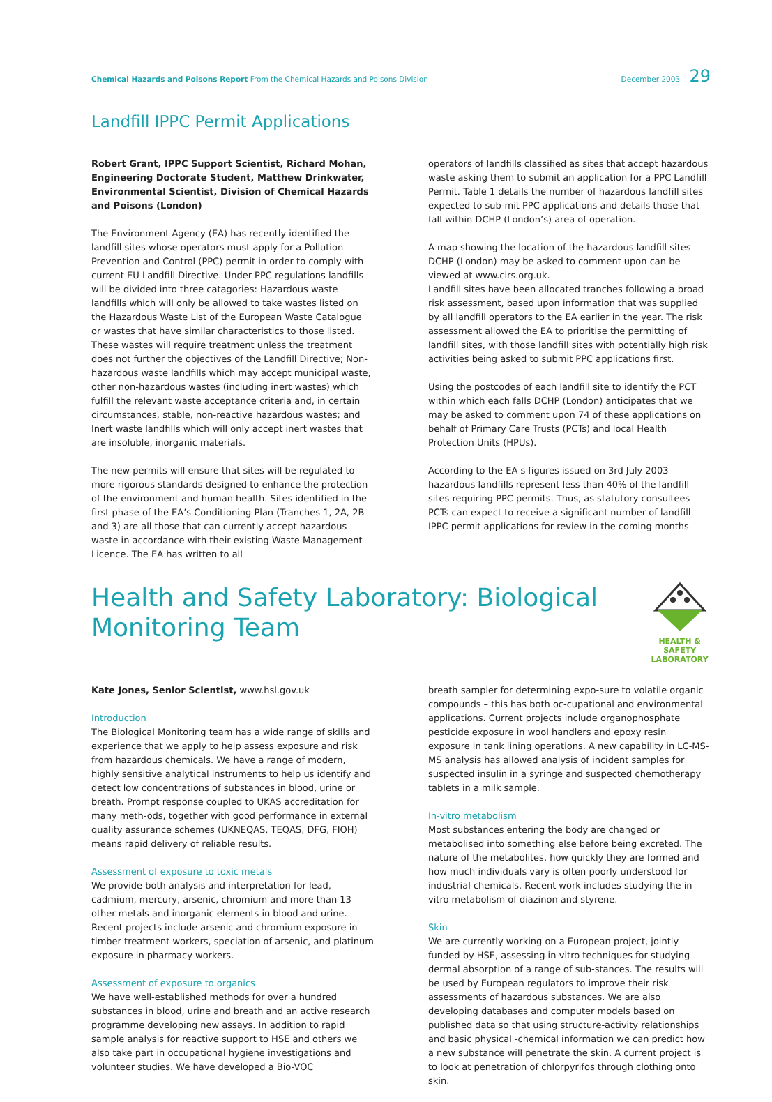Chemical Hazards and Poisons Report From the Chemical Hazards and Poisons Division
December 2003 29
Landfill IPPC Permit Applications
Robert Grant, IPPC Support Scientist, Richard Mohan, Engineering Doctorate Student, Matthew Drinkwater, Environmental Scientist, Division of Chemical Hazards and Poisons (London)
The Environment Agency (EA) has recently identified the landfill sites whose operators must apply for a Pollution Prevention and Control (PPC) permit in order to comply with current EU Landfill Directive. Under PPC regulations landfills will be divided into three catagories: Hazardous waste landfills which will only be allowed to take wastes listed on the Hazardous Waste List of the European Waste Catalogue or wastes that have similar characteristics to those listed. These wastes will require treatment unless the treatment does not further the objectives of the Landfill Directive; Non-hazardous waste landfills which may accept municipal waste, other non-hazardous wastes (including inert wastes) which fulfill the relevant waste acceptance criteria and, in certain circumstances, stable, non-reactive hazardous wastes; and Inert waste landfills which will only accept inert wastes that are insoluble, inorganic materials.
The new permits will ensure that sites will be regulated to more rigorous standards designed to enhance the protection of the environment and human health. Sites identified in the first phase of the EA’s Conditioning Plan (Tranches 1, 2A, 2B and 3) are all those that can currently accept hazardous waste in accordance with their existing Waste Management Licence. The EA has written to all
operators of landfills classified as sites that accept hazardous waste asking them to submit an application for a PPC Landfill Permit. Table 1 details the number of hazardous landfill sites expected to sub-mit PPC applications and details those that fall within DCHP (London’s) area of operation.
A map showing the location of the hazardous landfill sites DCHP (London) may be asked to comment upon can be viewed at www.cirs.org.uk.
Landfill sites have been allocated tranches following a broad risk assessment, based upon information that was supplied by all landfill operators to the EA earlier in the year. The risk assessment allowed the EA to prioritise the permitting of landfill sites, with those landfill sites with potentially high risk activities being asked to submit PPC applications first.
Using the postcodes of each landfill site to identify the PCT within which each falls DCHP (London) anticipates that we may be asked to comment upon 74 of these applications on behalf of Primary Care Trusts (PCTs) and local Health Protection Units (HPUs).
According to the EA s figures issued on 3rd July 2003 hazardous landfills represent less than 40% of the landfill sites requiring PPC permits. Thus, as statutory consultees PCTs can expect to receive a significant number of landfill IPPC permit applications for review in the coming months
Health and Safety Laboratory: Biological Monitoring Team
HEALTH & SAFETY LABORATORY
Kate Jones, Senior Scientist, www.hsl.gov.uk
Introduction
The Biological Monitoring team has a wide range of skills and experience that we apply to help assess exposure and risk from hazardous chemicals. We have a range of modern, highly sensitive analytical instruments to help us identify and detect low concentrations of substances in blood, urine or breath. Prompt response coupled to UKAS accreditation for many meth-ods, together with good performance in external quality assurance schemes (UKNEQAS, TEQAS, DFG, FIOH) means rapid delivery of reliable results.
Assessment of exposure to toxic metals
We provide both analysis and interpretation for lead, cadmium, mercury, arsenic, chromium and more than 13 other metals and inorganic elements in blood and urine. Recent projects include arsenic and chromium exposure in timber treatment workers, speciation of arsenic, and platinum exposure in pharmacy workers.
Assessment of exposure to organics
We have well-established methods for over a hundred substances in blood, urine and breath and an active research programme developing new assays. In addition to rapid sample analysis for reactive support to HSE and others we also take part in occupational hygiene investigations and volunteer studies. We have developed a Bio-VOC
breath sampler for determining expo-sure to volatile organic compounds – this has both oc-cupational and environmental applications. Current projects include organophosphate pesticide exposure in wool handlers and epoxy resin exposure in tank lining operations. A new capability in LC-MS-MS analysis has allowed analysis of incident samples for suspected insulin in a syringe and suspected chemotherapy tablets in a milk sample.
In-vitro metabolism
Most substances entering the body are changed or metabolised into something else before being excreted. The nature of the metabolites, how quickly they are formed and how much individuals vary is often poorly understood for industrial chemicals. Recent work includes studying the in vitro metabolism of diazinon and styrene.
Skin
We are currently working on a European project, jointly funded by HSE, assessing in-vitro techniques for studying dermal absorption of a range of sub-stances. The results will be used by European regulators to improve their risk assessments of hazardous substances. We are also developing databases and computer models based on published data so that using structure-activity relationships and basic physical -chemical information we can predict how a new substance will penetrate the skin. A current project is to look at penetration of chlorpyrifos through clothing onto skin.